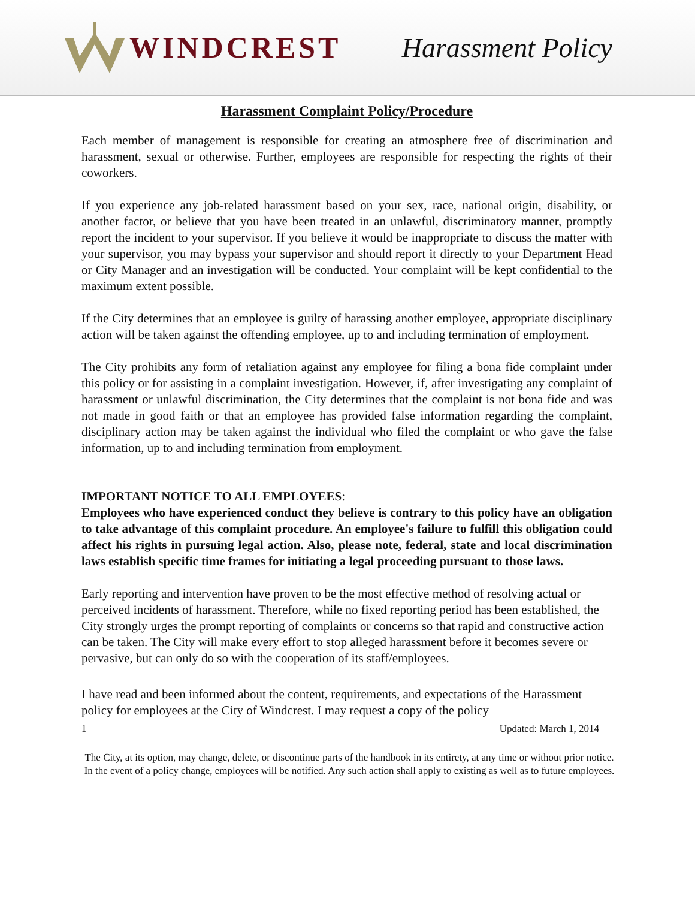WINDCREST Harassment Policy
Harassment Complaint Policy/Procedure
Each member of management is responsible for creating an atmosphere free of discrimination and harassment, sexual or otherwise. Further, employees are responsible for respecting the rights of their coworkers.
If you experience any job-related harassment based on your sex, race, national origin, disability, or another factor, or believe that you have been treated in an unlawful, discriminatory manner, promptly report the incident to your supervisor. If you believe it would be inappropriate to discuss the matter with your supervisor, you may bypass your supervisor and should report it directly to your Department Head or City Manager and an investigation will be conducted. Your complaint will be kept confidential to the maximum extent possible.
If the City determines that an employee is guilty of harassing another employee, appropriate disciplinary action will be taken against the offending employee, up to and including termination of employment.
The City prohibits any form of retaliation against any employee for filing a bona fide complaint under this policy or for assisting in a complaint investigation. However, if, after investigating any complaint of harassment or unlawful discrimination, the City determines that the complaint is not bona fide and was not made in good faith or that an employee has provided false information regarding the complaint, disciplinary action may be taken against the individual who filed the complaint or who gave the false information, up to and including termination from employment.
IMPORTANT NOTICE TO ALL EMPLOYEES:
Employees who have experienced conduct they believe is contrary to this policy have an obligation to take advantage of this complaint procedure. An employee's failure to fulfill this obligation could affect his rights in pursuing legal action. Also, please note, federal, state and local discrimination laws establish specific time frames for initiating a legal proceeding pursuant to those laws.
Early reporting and intervention have proven to be the most effective method of resolving actual or perceived incidents of harassment. Therefore, while no fixed reporting period has been established, the City strongly urges the prompt reporting of complaints or concerns so that rapid and constructive action can be taken. The City will make every effort to stop alleged harassment before it becomes severe or pervasive, but can only do so with the cooperation of its staff/employees.
I have read and been informed about the content, requirements, and expectations of the Harassment policy for employees at the City of Windcrest. I may request a copy of the policy
1 Updated: March 1, 2014
The City, at its option, may change, delete, or discontinue parts of the handbook in its entirety, at any time or without prior notice. In the event of a policy change, employees will be notified. Any such action shall apply to existing as well as to future employees.